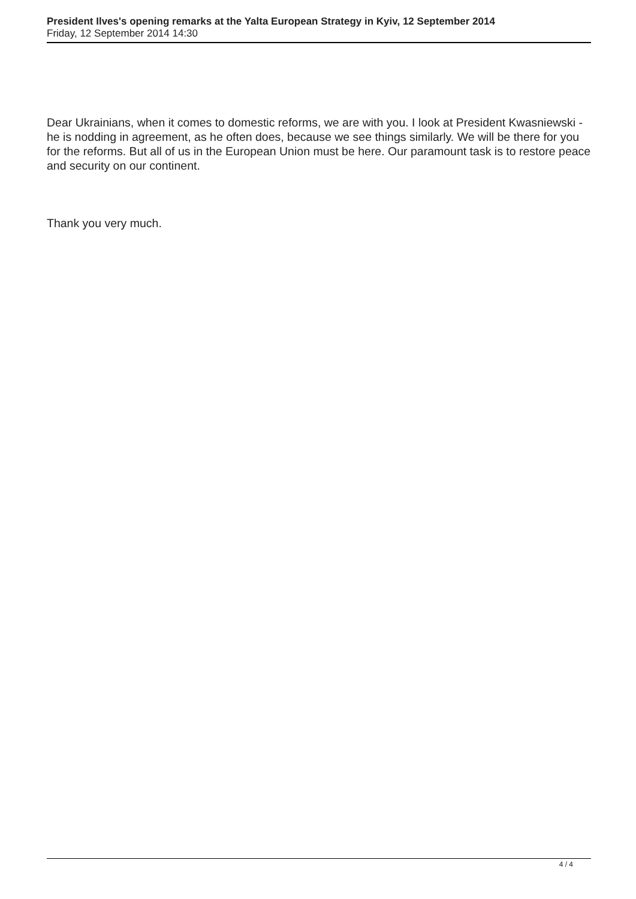President Ilves's opening remarks at the Yalta European Strategy in Kyiv, 12 September 2014
Friday, 12 September 2014 14:30
Dear Ukrainians, when it comes to domestic reforms, we are with you. I look at President Kwasniewski - he is nodding in agreement, as he often does, because we see things similarly. We will be there for you for the reforms. But all of us in the European Union must be here. Our paramount task is to restore peace and security on our continent.
Thank you very much.
4 / 4